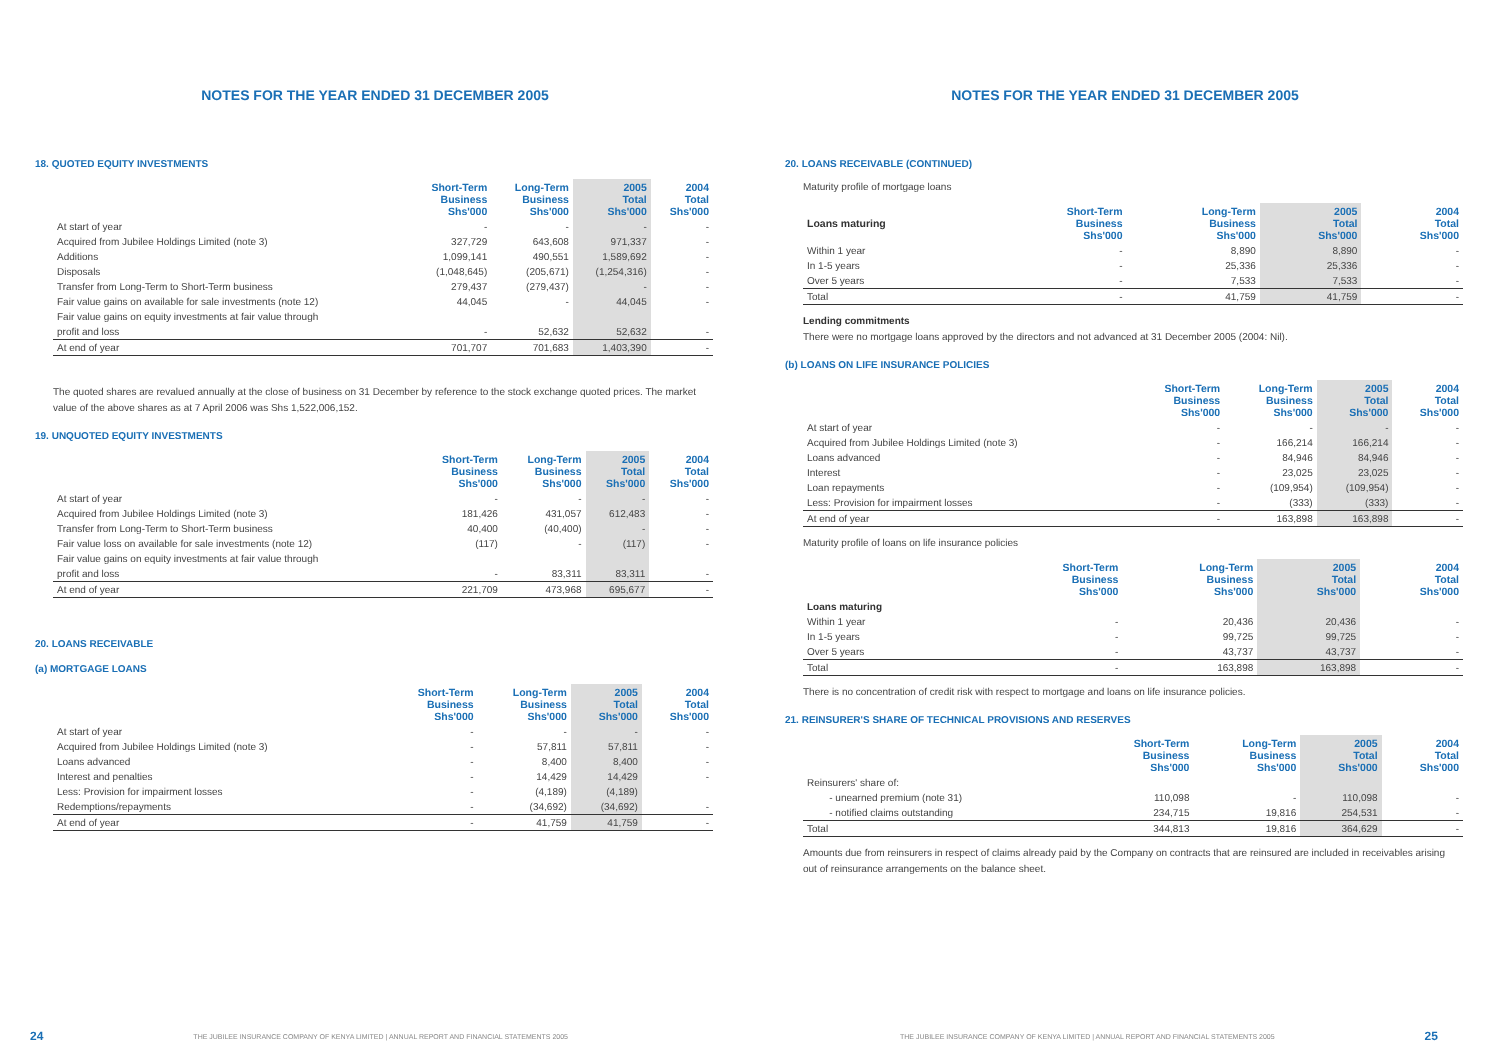NOTES FOR THE YEAR ENDED 31 DECEMBER 2005
18. QUOTED EQUITY INVESTMENTS
| | Short-Term Business Shs'000 | Long-Term Business Shs'000 | 2005 Total Shs'000 | 2004 Total Shs'000 |
| --- | --- | --- | --- | --- |
| At start of year | - | - | - | - |
| Acquired from Jubilee Holdings Limited (note 3) | 327,729 | 643,608 | 971,337 | - |
| Additions | 1,099,141 | 490,551 | 1,589,692 | - |
| Disposals | (1,048,645) | (205,671) | (1,254,316) | - |
| Transfer from Long-Term to Short-Term business | 279,437 | (279,437) | - | - |
| Fair value gains on available for sale investments (note 12) | 44,045 | - | 44,045 | - |
| Fair value gains on equity investments at fair value through | | | | |
| profit and loss | - | 52,632 | 52,632 | - |
| At end of year | 701,707 | 701,683 | 1,403,390 | - |
The quoted shares are revalued annually at the close of business on 31 December by reference to the stock exchange quoted prices. The market value of the above shares as at 7 April 2006 was Shs 1,522,006,152.
19. UNQUOTED EQUITY INVESTMENTS
| | Short-Term Business Shs'000 | Long-Term Business Shs'000 | 2005 Total Shs'000 | 2004 Total Shs'000 |
| --- | --- | --- | --- | --- |
| At start of year | - | - | - | - |
| Acquired from Jubilee Holdings Limited (note 3) | 181,426 | 431,057 | 612,483 | - |
| Transfer from Long-Term to Short-Term business | 40,400 | (40,400) | - | - |
| Fair value loss on available for sale investments (note 12) | (117) | - | (117) | - |
| Fair value gains on equity investments at fair value through | | | | |
| profit and loss | - | 83,311 | 83,311 | - |
| At end of year | 221,709 | 473,968 | 695,677 | - |
20. LOANS RECEIVABLE
(a) MORTGAGE LOANS
| | Short-Term Business Shs'000 | Long-Term Business Shs'000 | 2005 Total Shs'000 | 2004 Total Shs'000 |
| --- | --- | --- | --- | --- |
| At start of year | - | - | - | - |
| Acquired from Jubilee Holdings Limited (note 3) | - | 57,811 | 57,811 | - |
| Loans advanced | - | 8,400 | 8,400 | - |
| Interest and penalties | - | 14,429 | 14,429 | - |
| Less: Provision for impairment losses | - | (4,189) | (4,189) | |
| Redemptions/repayments | - | (34,692) | (34,692) | - |
| At end of year | - | 41,759 | 41,759 | - |
24 THE JUBILEE INSURANCE COMPANY OF KENYA LIMITED | ANNUAL REPORT AND FINANCIAL STATEMENTS 2005
NOTES FOR THE YEAR ENDED 31 DECEMBER 2005
20. LOANS RECEIVABLE (CONTINUED)
Maturity profile of mortgage loans
| Loans maturing | Short-Term Business Shs'000 | Long-Term Business Shs'000 | 2005 Total Shs'000 | 2004 Total Shs'000 |
| --- | --- | --- | --- | --- |
| Within 1 year | - | 8,890 | 8,890 | - |
| In 1-5 years | - | 25,336 | 25,336 | - |
| Over 5 years | - | 7,533 | 7,533 | - |
| Total | - | 41,759 | 41,759 | - |
Lending commitments
There were no mortgage loans approved by the directors and not advanced at 31 December 2005 (2004: Nil).
(b) LOANS ON LIFE INSURANCE POLICIES
| | Short-Term Business Shs'000 | Long-Term Business Shs'000 | 2005 Total Shs'000 | 2004 Total Shs'000 |
| --- | --- | --- | --- | --- |
| At start of year | - | - | - | - |
| Acquired from Jubilee Holdings Limited (note 3) | - | 166,214 | 166,214 | - |
| Loans advanced | - | 84,946 | 84,946 | - |
| Interest | - | 23,025 | 23,025 | - |
| Loan repayments | - | (109,954) | (109,954) | - |
| Less: Provision for impairment losses | - | (333) | (333) | - |
| At end of year | - | 163,898 | 163,898 | - |
Maturity profile of loans on life insurance policies
| | Short-Term Business Shs'000 | Long-Term Business Shs'000 | 2005 Total Shs'000 | 2004 Total Shs'000 |
| --- | --- | --- | --- | --- |
| Loans maturing | | | | |
| Within 1 year | - | 20,436 | 20,436 | - |
| In 1-5 years | - | 99,725 | 99,725 | - |
| Over 5 years | - | 43,737 | 43,737 | - |
| Total | - | 163,898 | 163,898 | - |
There is no concentration of credit risk with respect to mortgage and loans on life insurance policies.
21. REINSURER'S SHARE OF TECHNICAL PROVISIONS AND RESERVES
| | Short-Term Business Shs'000 | Long-Term Business Shs'000 | 2005 Total Shs'000 | 2004 Total Shs'000 |
| --- | --- | --- | --- | --- |
| Reinsurers' share of: | | | | |
| - unearned premium (note 31) | 110,098 | - | 110,098 | - |
| - notified claims outstanding | 234,715 | 19,816 | 254,531 | - |
| Total | 344,813 | 19,816 | 364,629 | - |
Amounts due from reinsurers in respect of claims already paid by the Company on contracts that are reinsured are included in receivables arising out of reinsurance arrangements on the balance sheet.
THE JUBILEE INSURANCE COMPANY OF KENYA LIMITED | ANNUAL REPORT AND FINANCIAL STATEMENTS 2005 25